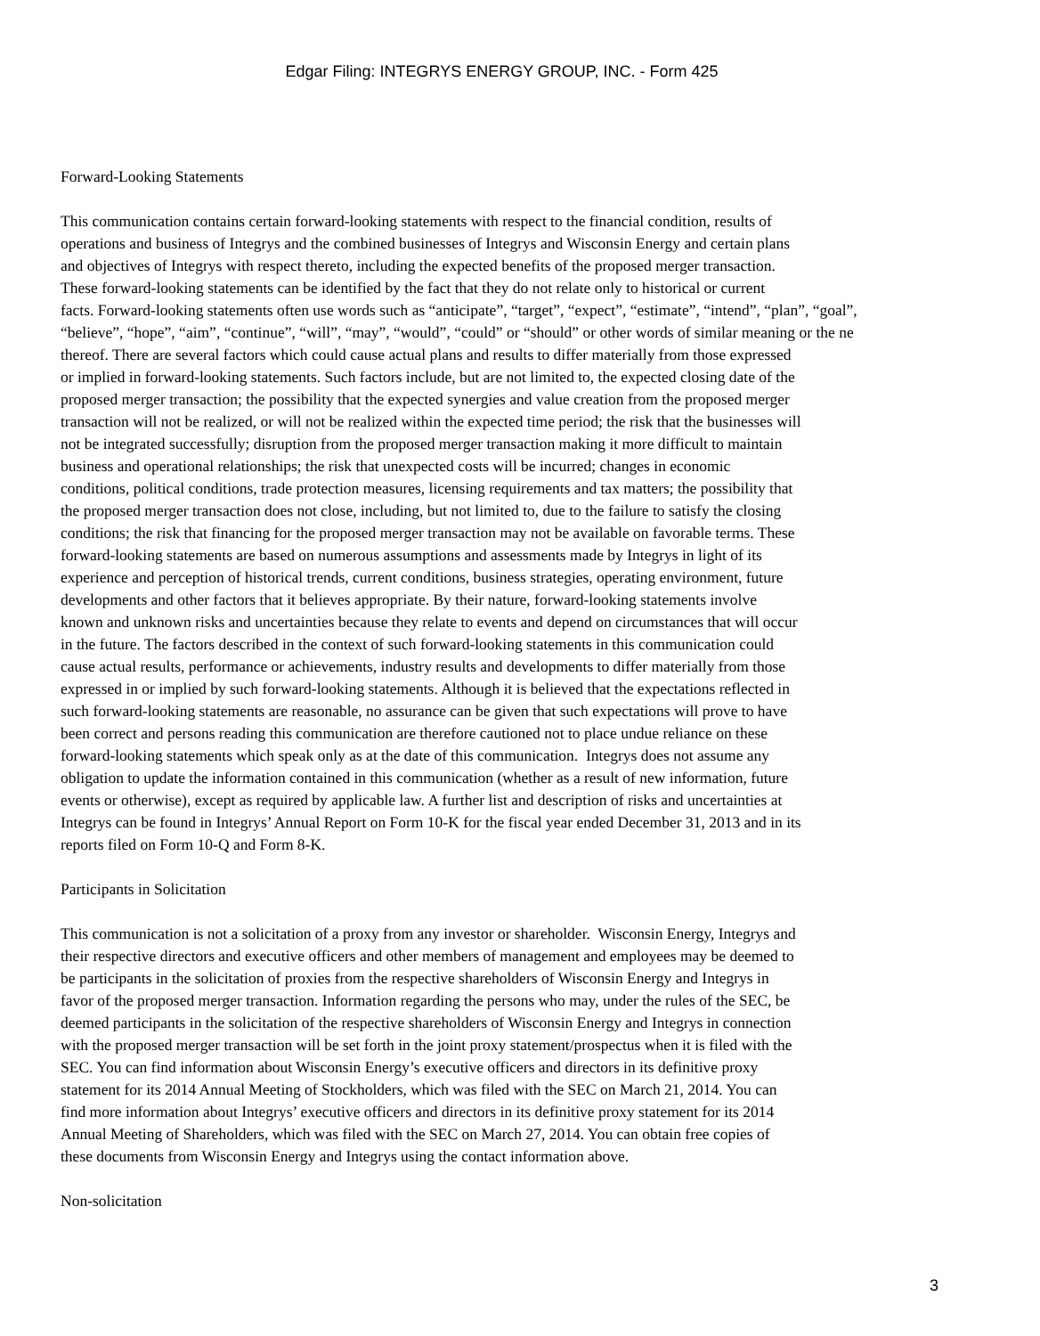Edgar Filing: INTEGRYS ENERGY GROUP, INC. - Form 425
Forward-Looking Statements
This communication contains certain forward-looking statements with respect to the financial condition, results of
operations and business of Integrys and the combined businesses of Integrys and Wisconsin Energy and certain plans
and objectives of Integrys with respect thereto, including the expected benefits of the proposed merger transaction.
These forward-looking statements can be identified by the fact that they do not relate only to historical or current
facts. Forward-looking statements often use words such as “anticipate”, “target”, “expect”, “estimate”, “intend”, “plan”, “goal”,
“believe”, “hope”, “aim”, “continue”, “will”, “may”, “would”, “could” or “should” or other words of similar meaning or the ne
thereof. There are several factors which could cause actual plans and results to differ materially from those expressed
or implied in forward-looking statements. Such factors include, but are not limited to, the expected closing date of the
proposed merger transaction; the possibility that the expected synergies and value creation from the proposed merger
transaction will not be realized, or will not be realized within the expected time period; the risk that the businesses will
not be integrated successfully; disruption from the proposed merger transaction making it more difficult to maintain
business and operational relationships; the risk that unexpected costs will be incurred; changes in economic
conditions, political conditions, trade protection measures, licensing requirements and tax matters; the possibility that
the proposed merger transaction does not close, including, but not limited to, due to the failure to satisfy the closing
conditions; the risk that financing for the proposed merger transaction may not be available on favorable terms. These
forward-looking statements are based on numerous assumptions and assessments made by Integrys in light of its
experience and perception of historical trends, current conditions, business strategies, operating environment, future
developments and other factors that it believes appropriate. By their nature, forward-looking statements involve
known and unknown risks and uncertainties because they relate to events and depend on circumstances that will occur
in the future. The factors described in the context of such forward-looking statements in this communication could
cause actual results, performance or achievements, industry results and developments to differ materially from those
expressed in or implied by such forward-looking statements. Although it is believed that the expectations reflected in
such forward-looking statements are reasonable, no assurance can be given that such expectations will prove to have
been correct and persons reading this communication are therefore cautioned not to place undue reliance on these
forward-looking statements which speak only as at the date of this communication. Integrys does not assume any
obligation to update the information contained in this communication (whether as a result of new information, future
events or otherwise), except as required by applicable law. A further list and description of risks and uncertainties at
Integrys can be found in Integrys’ Annual Report on Form 10-K for the fiscal year ended December 31, 2013 and in its
reports filed on Form 10-Q and Form 8-K.
Participants in Solicitation
This communication is not a solicitation of a proxy from any investor or shareholder. Wisconsin Energy, Integrys and
their respective directors and executive officers and other members of management and employees may be deemed to
be participants in the solicitation of proxies from the respective shareholders of Wisconsin Energy and Integrys in
favor of the proposed merger transaction. Information regarding the persons who may, under the rules of the SEC, be
deemed participants in the solicitation of the respective shareholders of Wisconsin Energy and Integrys in connection
with the proposed merger transaction will be set forth in the joint proxy statement/prospectus when it is filed with the
SEC. You can find information about Wisconsin Energy’s executive officers and directors in its definitive proxy
statement for its 2014 Annual Meeting of Stockholders, which was filed with the SEC on March 21, 2014. You can
find more information about Integrys’ executive officers and directors in its definitive proxy statement for its 2014
Annual Meeting of Shareholders, which was filed with the SEC on March 27, 2014. You can obtain free copies of
these documents from Wisconsin Energy and Integrys using the contact information above.
Non-solicitation
3